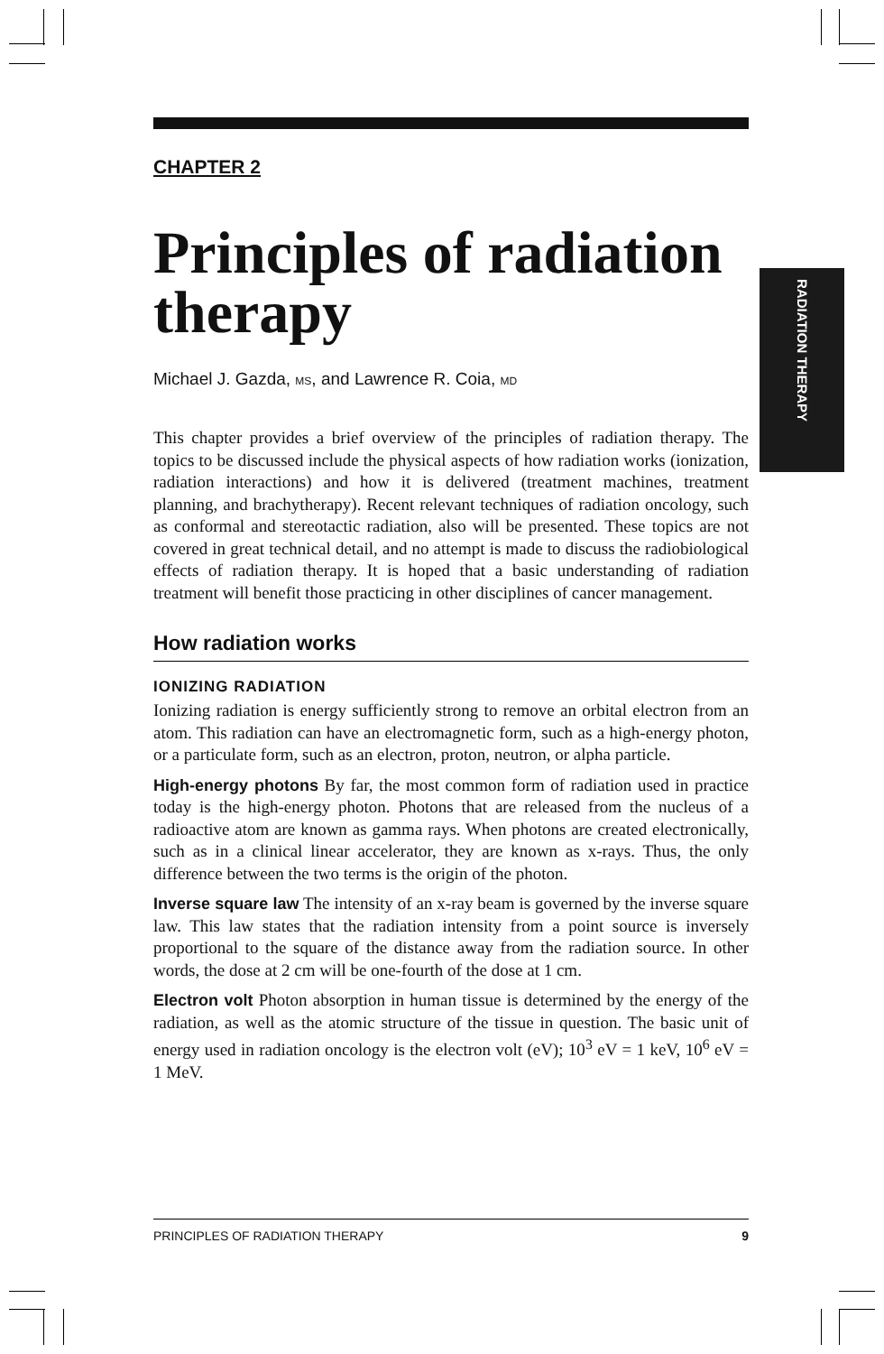RADIATION THERAPY
CHAPTER 2
Principles of radiation therapy
Michael J. Gazda, MS, and Lawrence R. Coia, MD
This chapter provides a brief overview of the principles of radiation therapy. The topics to be discussed include the physical aspects of how radiation works (ionization, radiation interactions) and how it is delivered (treatment machines, treatment planning, and brachytherapy). Recent relevant techniques of radiation oncology, such as conformal and stereotactic radiation, also will be presented. These topics are not covered in great technical detail, and no attempt is made to discuss the radiobiological effects of radiation therapy. It is hoped that a basic understanding of radiation treatment will benefit those practicing in other disciplines of cancer management.
How radiation works
IONIZING RADIATION
Ionizing radiation is energy sufficiently strong to remove an orbital electron from an atom. This radiation can have an electromagnetic form, such as a high-energy photon, or a particulate form, such as an electron, proton, neutron, or alpha particle.
High-energy photons By far, the most common form of radiation used in practice today is the high-energy photon. Photons that are released from the nucleus of a radioactive atom are known as gamma rays. When photons are created electronically, such as in a clinical linear accelerator, they are known as x-rays. Thus, the only difference between the two terms is the origin of the photon.
Inverse square law The intensity of an x-ray beam is governed by the inverse square law. This law states that the radiation intensity from a point source is inversely proportional to the square of the distance away from the radiation source. In other words, the dose at 2 cm will be one-fourth of the dose at 1 cm.
Electron volt Photon absorption in human tissue is determined by the energy of the radiation, as well as the atomic structure of the tissue in question. The basic unit of energy used in radiation oncology is the electron volt (eV); 10<sup>3</sup> eV = 1 keV, 10<sup>6</sup> eV = 1 MeV.
PRINCIPLES OF RADIATION THERAPY 9